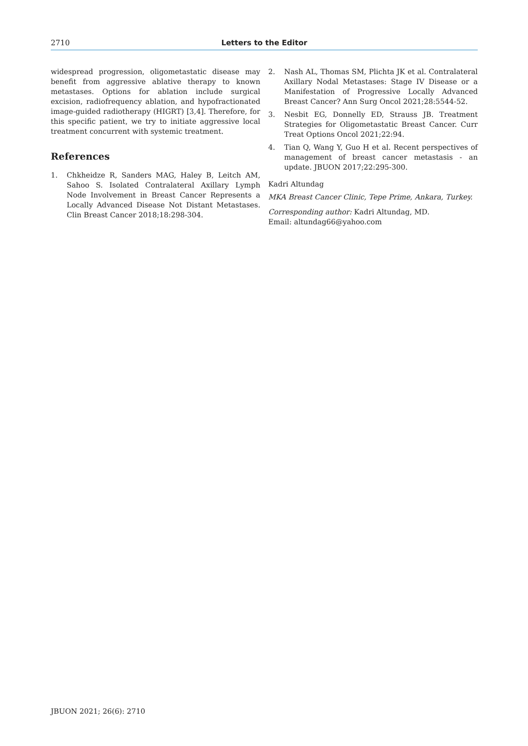2710 Letters to the Editor
widespread progression, oligometastatic disease may benefit from aggressive ablative therapy to known metastases. Options for ablation include surgical excision, radiofrequency ablation, and hypofractionated image-guided radiotherapy (HIGRT) [3,4]. Therefore, for this specific patient, we try to initiate aggressive local treatment concurrent with systemic treatment.
References
1. Chkheidze R, Sanders MAG, Haley B, Leitch AM, Sahoo S. Isolated Contralateral Axillary Lymph Node Involvement in Breast Cancer Represents a Locally Advanced Disease Not Distant Metastases. Clin Breast Cancer 2018;18:298-304.
2. Nash AL, Thomas SM, Plichta JK et al. Contralateral Axillary Nodal Metastases: Stage IV Disease or a Manifestation of Progressive Locally Advanced Breast Cancer? Ann Surg Oncol 2021;28:5544-52.
3. Nesbit EG, Donnelly ED, Strauss JB. Treatment Strategies for Oligometastatic Breast Cancer. Curr Treat Options Oncol 2021;22:94.
4. Tian Q, Wang Y, Guo H et al. Recent perspectives of management of breast cancer metastasis - an update. JBUON 2017;22:295-300.
Kadri Altundag
MKA Breast Cancer Clinic, Tepe Prime, Ankara, Turkey.
Corresponding author: Kadri Altundag, MD.
Email: altundag66@yahoo.com
JBUON 2021; 26(6): 2710